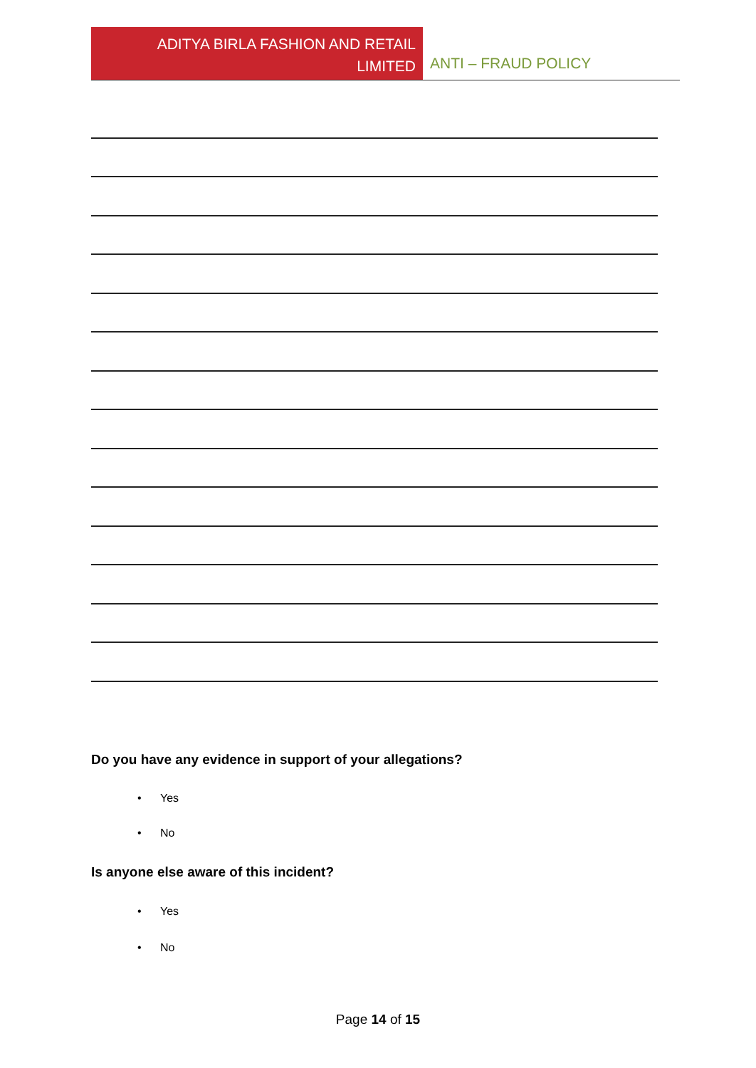ADITYA BIRLA FASHION AND RETAIL
LIMITED
ANTI – FRAUD POLICY
Do you have any evidence in support of your allegations?
• Yes
• No
Is anyone else aware of this incident?
• Yes
• No
Page 14 of 15